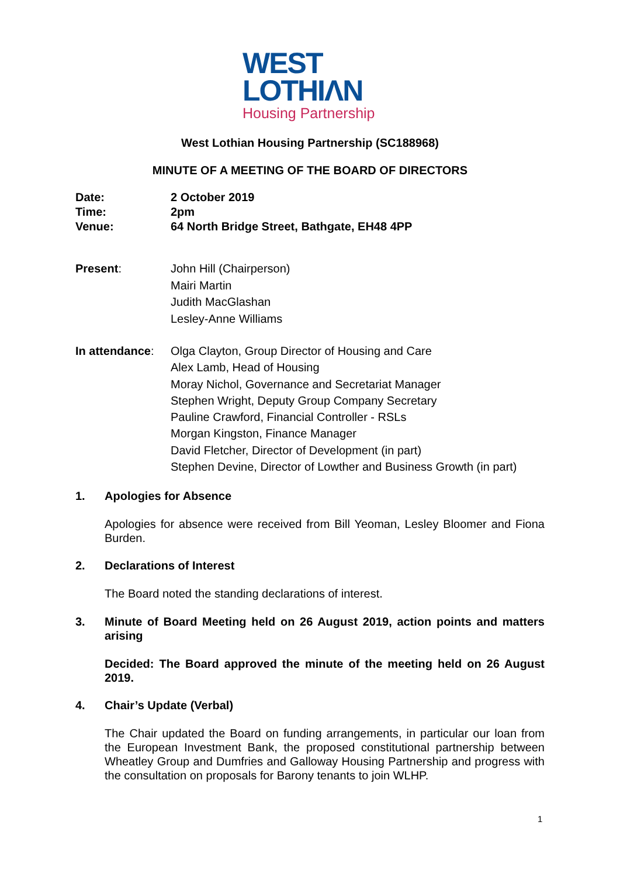WEST
LOTHIΛN
Housing Partnership
West Lothian Housing Partnership (SC188968)
MINUTE OF A MEETING OF THE BOARD OF DIRECTORS
Date:
Time:
Venue:
2 October 2019
2pm
64 North Bridge Street, Bathgate, EH48 4PP
Present: John Hill (Chairperson)
Mairi Martin
Judith MacGlashan
Lesley-Anne Williams
In attendance:
Olga Clayton, Group Director of Housing and Care
Alex Lamb, Head of Housing
Moray Nichol, Governance and Secretariat Manager
Stephen Wright, Deputy Group Company Secretary
Pauline Crawford, Financial Controller - RSLs
Morgan Kingston, Finance Manager
David Fletcher, Director of Development (in part)
Stephen Devine, Director of Lowther and Business Growth (in part)
1. Apologies for Absence
Apologies for absence were received from Bill Yeoman, Lesley Bloomer and Fiona Burden.
2. Declarations of Interest
The Board noted the standing declarations of interest.
3. Minute of Board Meeting held on 26 August 2019, action points and matters arising
Decided: The Board approved the minute of the meeting held on 26 August 2019.
4. Chair’s Update (Verbal)
The Chair updated the Board on funding arrangements, in particular our loan from the European Investment Bank, the proposed constitutional partnership between Wheatley Group and Dumfries and Galloway Housing Partnership and progress with the consultation on proposals for Barony tenants to join WLHP.
1